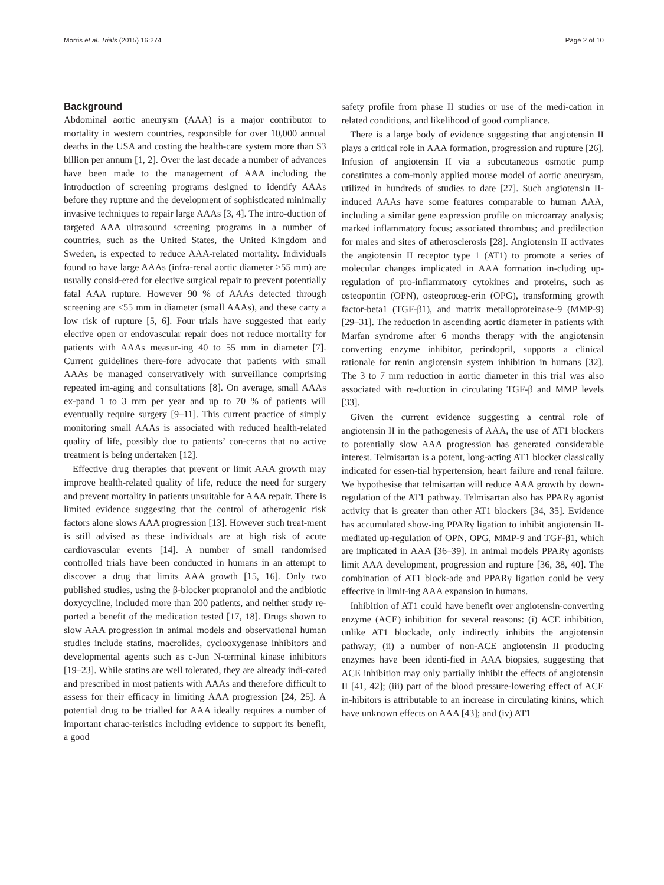Morris et al. Trials (2015) 16:274 Page 2 of 10
Background
Abdominal aortic aneurysm (AAA) is a major contributor to mortality in western countries, responsible for over 10,000 annual deaths in the USA and costing the health-care system more than $3 billion per annum [1, 2]. Over the last decade a number of advances have been made to the management of AAA including the introduction of screening programs designed to identify AAAs before they rupture and the development of sophisticated minimally invasive techniques to repair large AAAs [3, 4]. The intro-duction of targeted AAA ultrasound screening programs in a number of countries, such as the United States, the United Kingdom and Sweden, is expected to reduce AAA-related mortality. Individuals found to have large AAAs (infra-renal aortic diameter >55 mm) are usually consid-ered for elective surgical repair to prevent potentially fatal AAA rupture. However 90 % of AAAs detected through screening are <55 mm in diameter (small AAAs), and these carry a low risk of rupture [5, 6]. Four trials have suggested that early elective open or endovascular repair does not reduce mortality for patients with AAAs measur-ing 40 to 55 mm in diameter [7]. Current guidelines there-fore advocate that patients with small AAAs be managed conservatively with surveillance comprising repeated im-aging and consultations [8]. On average, small AAAs ex-pand 1 to 3 mm per year and up to 70 % of patients will eventually require surgery [9–11]. This current practice of simply monitoring small AAAs is associated with reduced health-related quality of life, possibly due to patients’ con-cerns that no active treatment is being undertaken [12].
Effective drug therapies that prevent or limit AAA growth may improve health-related quality of life, reduce the need for surgery and prevent mortality in patients unsuitable for AAA repair. There is limited evidence suggesting that the control of atherogenic risk factors alone slows AAA progression [13]. However such treat-ment is still advised as these individuals are at high risk of acute cardiovascular events [14]. A number of small randomised controlled trials have been conducted in humans in an attempt to discover a drug that limits AAA growth [15, 16]. Only two published studies, using the β-blocker propranolol and the antibiotic doxycycline, included more than 200 patients, and neither study re-ported a benefit of the medication tested [17, 18]. Drugs shown to slow AAA progression in animal models and observational human studies include statins, macrolides, cyclooxygenase inhibitors and developmental agents such as c-Jun N-terminal kinase inhibitors [19–23]. While statins are well tolerated, they are already indi-cated and prescribed in most patients with AAAs and therefore difficult to assess for their efficacy in limiting AAA progression [24, 25]. A potential drug to be trialled for AAA ideally requires a number of important charac-teristics including evidence to support its benefit, a good
safety profile from phase II studies or use of the medi-cation in related conditions, and likelihood of good compliance.
There is a large body of evidence suggesting that angiotensin II plays a critical role in AAA formation, progression and rupture [26]. Infusion of angiotensin II via a subcutaneous osmotic pump constitutes a com-monly applied mouse model of aortic aneurysm, utilized in hundreds of studies to date [27]. Such angiotensin II-induced AAAs have some features comparable to human AAA, including a similar gene expression profile on microarray analysis; marked inflammatory focus; associated thrombus; and predilection for males and sites of atherosclerosis [28]. Angiotensin II activates the angiotensin II receptor type 1 (AT1) to promote a series of molecular changes implicated in AAA formation in-cluding up-regulation of pro-inflammatory cytokines and proteins, such as osteopontin (OPN), osteoproteg-erin (OPG), transforming growth factor-beta1 (TGF-β1), and matrix metalloproteinase-9 (MMP-9) [29–31]. The reduction in ascending aortic diameter in patients with Marfan syndrome after 6 months therapy with the angiotensin converting enzyme inhibitor, perindopril, supports a clinical rationale for renin angiotensin system inhibition in humans [32]. The 3 to 7 mm reduction in aortic diameter in this trial was also associated with re-duction in circulating TGF-β and MMP levels [33].
Given the current evidence suggesting a central role of angiotensin II in the pathogenesis of AAA, the use of AT1 blockers to potentially slow AAA progression has generated considerable interest. Telmisartan is a potent, long-acting AT1 blocker classically indicated for essen-tial hypertension, heart failure and renal failure. We hypothesise that telmisartan will reduce AAA growth by down-regulation of the AT1 pathway. Telmisartan also has PPARγ agonist activity that is greater than other AT1 blockers [34, 35]. Evidence has accumulated show-ing PPARγ ligation to inhibit angiotensin II-mediated up-regulation of OPN, OPG, MMP-9 and TGF-β1, which are implicated in AAA [36–39]. In animal models PPARγ agonists limit AAA development, progression and rupture [36, 38, 40]. The combination of AT1 block-ade and PPARγ ligation could be very effective in limit-ing AAA expansion in humans.
Inhibition of AT1 could have benefit over angiotensin-converting enzyme (ACE) inhibition for several reasons: (i) ACE inhibition, unlike AT1 blockade, only indirectly inhibits the angiotensin pathway; (ii) a number of non-ACE angiotensin II producing enzymes have been identi-fied in AAA biopsies, suggesting that ACE inhibition may only partially inhibit the effects of angiotensin II [41, 42]; (iii) part of the blood pressure-lowering effect of ACE in-hibitors is attributable to an increase in circulating kinins, which have unknown effects on AAA [43]; and (iv) AT1